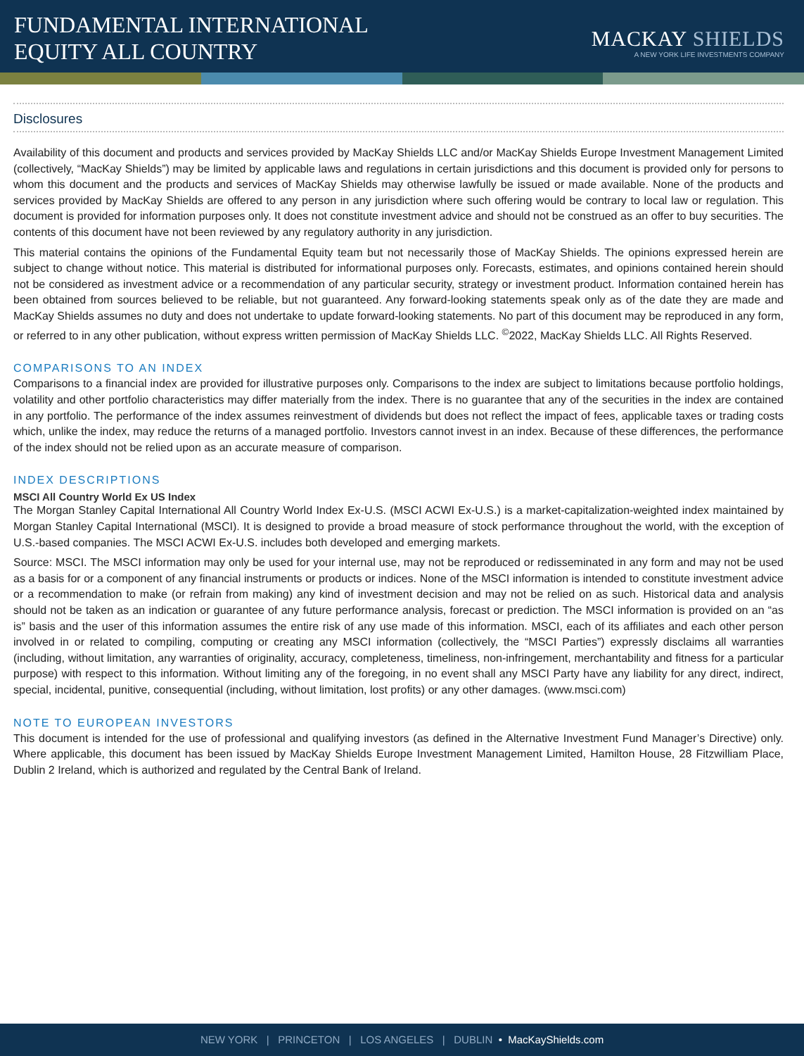FUNDAMENTAL INTERNATIONAL
EQUITY ALL COUNTRY
MACKAY SHIELDS
A NEW YORK LIFE INVESTMENTS COMPANY
Disclosures
Availability of this document and products and services provided by MacKay Shields LLC and/or MacKay Shields Europe Investment Management Limited (collectively, “MacKay Shields”) may be limited by applicable laws and regulations in certain jurisdictions and this document is provided only for persons to whom this document and the products and services of MacKay Shields may otherwise lawfully be issued or made available. None of the products and services provided by MacKay Shields are offered to any person in any jurisdiction where such offering would be contrary to local law or regulation. This document is provided for information purposes only. It does not constitute investment advice and should not be construed as an offer to buy securities. The contents of this document have not been reviewed by any regulatory authority in any jurisdiction.
This material contains the opinions of the Fundamental Equity team but not necessarily those of MacKay Shields. The opinions expressed herein are subject to change without notice. This material is distributed for informational purposes only. Forecasts, estimates, and opinions contained herein should not be considered as investment advice or a recommendation of any particular security, strategy or investment product. Information contained herein has been obtained from sources believed to be reliable, but not guaranteed. Any forward-looking statements speak only as of the date they are made and MacKay Shields assumes no duty and does not undertake to update forward-looking statements. No part of this document may be reproduced in any form, or referred to in any other publication, without express written permission of MacKay Shields LLC. <sup>©</sup>2022, MacKay Shields LLC. All Rights Reserved.
COMPARISONS TO AN INDEX
Comparisons to a financial index are provided for illustrative purposes only. Comparisons to the index are subject to limitations because portfolio holdings, volatility and other portfolio characteristics may differ materially from the index. There is no guarantee that any of the securities in the index are contained in any portfolio. The performance of the index assumes reinvestment of dividends but does not reflect the impact of fees, applicable taxes or trading costs which, unlike the index, may reduce the returns of a managed portfolio. Investors cannot invest in an index. Because of these differences, the performance of the index should not be relied upon as an accurate measure of comparison.
INDEX DESCRIPTIONS
MSCI All Country World Ex US Index
The Morgan Stanley Capital International All Country World Index Ex-U.S. (MSCI ACWI Ex-U.S.) is a market-capitalization-weighted index maintained by Morgan Stanley Capital International (MSCI). It is designed to provide a broad measure of stock performance throughout the world, with the exception of U.S.-based companies. The MSCI ACWI Ex-U.S. includes both developed and emerging markets.
Source: MSCI. The MSCI information may only be used for your internal use, may not be reproduced or redisseminated in any form and may not be used as a basis for or a component of any financial instruments or products or indices. None of the MSCI information is intended to constitute investment advice or a recommendation to make (or refrain from making) any kind of investment decision and may not be relied on as such. Historical data and analysis should not be taken as an indication or guarantee of any future performance analysis, forecast or prediction. The MSCI information is provided on an “as is” basis and the user of this information assumes the entire risk of any use made of this information. MSCI, each of its affiliates and each other person involved in or related to compiling, computing or creating any MSCI information (collectively, the “MSCI Parties”) expressly disclaims all warranties (including, without limitation, any warranties of originality, accuracy, completeness, timeliness, non-infringement, merchantability and fitness for a particular purpose) with respect to this information. Without limiting any of the foregoing, in no event shall any MSCI Party have any liability for any direct, indirect, special, incidental, punitive, consequential (including, without limitation, lost profits) or any other damages. (www.msci.com)
NOTE TO EUROPEAN INVESTORS
This document is intended for the use of professional and qualifying investors (as defined in the Alternative Investment Fund Manager’s Directive) only. Where applicable, this document has been issued by MacKay Shields Europe Investment Management Limited, Hamilton House, 28 Fitzwilliam Place, Dublin 2 Ireland, which is authorized and regulated by the Central Bank of Ireland.
NEW YORK | PRINCETON | LOS ANGELES | DUBLIN • MacKayShields.com